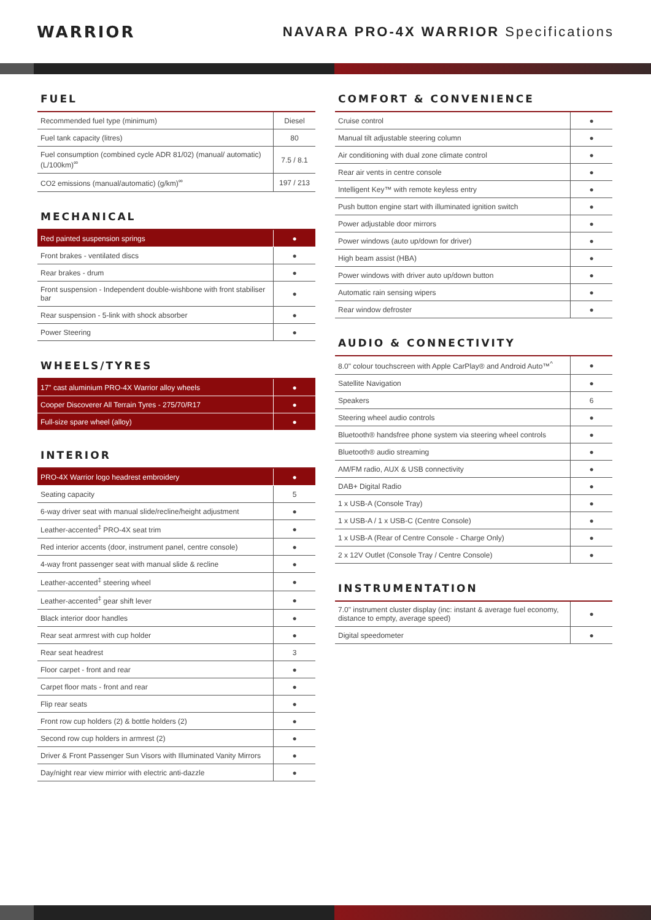WARRIOR
NAVARA PRO-4X WARRIOR Specifications
FUEL
| Recommended fuel type (minimum) | Diesel |
| Fuel tank capacity (litres) | 80 |
| Fuel consumption (combined cycle ADR 81/02) (manual/ automatic) (L/100km)<sup>∞</sup> | 7.5 / 8.1 |
| CO2 emissions (manual/automatic) (g/km)<sup>∞</sup> | 197 / 213 |
MECHANICAL
| Red painted suspension springs | ● |
| Front brakes - ventilated discs | ● |
| Rear brakes - drum | ● |
| Front suspension - Independent double-wishbone with front stabiliser bar | ● |
| Rear suspension - 5-link with shock absorber | ● |
| Power Steering | ● |
WHEELS/TYRES
| 17" cast aluminium PRO-4X Warrior alloy wheels | ● |
| Cooper Discoverer All Terrain Tyres - 275/70/R17 | ● |
| Full-size spare wheel (alloy) | ● |
INTERIOR
| PRO-4X Warrior logo headrest embroidery | ● |
| Seating capacity | 5 |
| 6-way driver seat with manual slide/recline/height adjustment | ● |
| Leather-accented<sup>‡</sup> PRO-4X seat trim | ● |
| Red interior accents (door, instrument panel, centre console) | ● |
| 4-way front passenger seat with manual slide & recline | ● |
| Leather-accented<sup>‡</sup> steering wheel | ● |
| Leather-accented<sup>‡</sup> gear shift lever | ● |
| Black interior door handles | ● |
| Rear seat armrest with cup holder | ● |
| Rear seat headrest | 3 |
| Floor carpet - front and rear | ● |
| Carpet floor mats - front and rear | ● |
| Flip rear seats | ● |
| Front row cup holders (2) & bottle holders (2) | ● |
| Second row cup holders in armrest (2) | ● |
| Driver & Front Passenger Sun Visors with Illuminated Vanity Mirrors | ● |
| Day/night rear view mirrior with electric anti-dazzle | ● |
COMFORT & CONVENIENCE
| Cruise control | ● |
| Manual tilt adjustable steering column | ● |
| Air conditioning with dual zone climate control | ● |
| Rear air vents in centre console | ● |
| Intelligent Key™ with remote keyless entry | ● |
| Push button engine start with illuminated ignition switch | ● |
| Power adjustable door mirrors | ● |
| Power windows (auto up/down for driver) | ● |
| High beam assist (HBA) | ● |
| Power windows with driver auto up/down button | ● |
| Automatic rain sensing wipers | ● |
| Rear window defroster | ● |
AUDIO & CONNECTIVITY
| 8.0" colour touchscreen with Apple CarPlay® and Android Auto™<sup>^</sup> | ● |
| Satellite Navigation | ● |
| Speakers | 6 |
| Steering wheel audio controls | ● |
| Bluetooth® handsfree phone system via steering wheel controls | ● |
| Bluetooth® audio streaming | ● |
| AM/FM radio, AUX & USB connectivity | ● |
| DAB+ Digital Radio | ● |
| 1 x USB-A (Console Tray) | ● |
| 1 x USB-A / 1 x USB-C (Centre Console) | ● |
| 1 x USB-A (Rear of Centre Console - Charge Only) | ● |
| 2 x 12V Outlet (Console Tray / Centre Console) | ● |
INSTRUMENTATION
| 7.0" instrument cluster display (inc: instant & average fuel economy, distance to empty, average speed) | ● |
| Digital speedometer | ● |